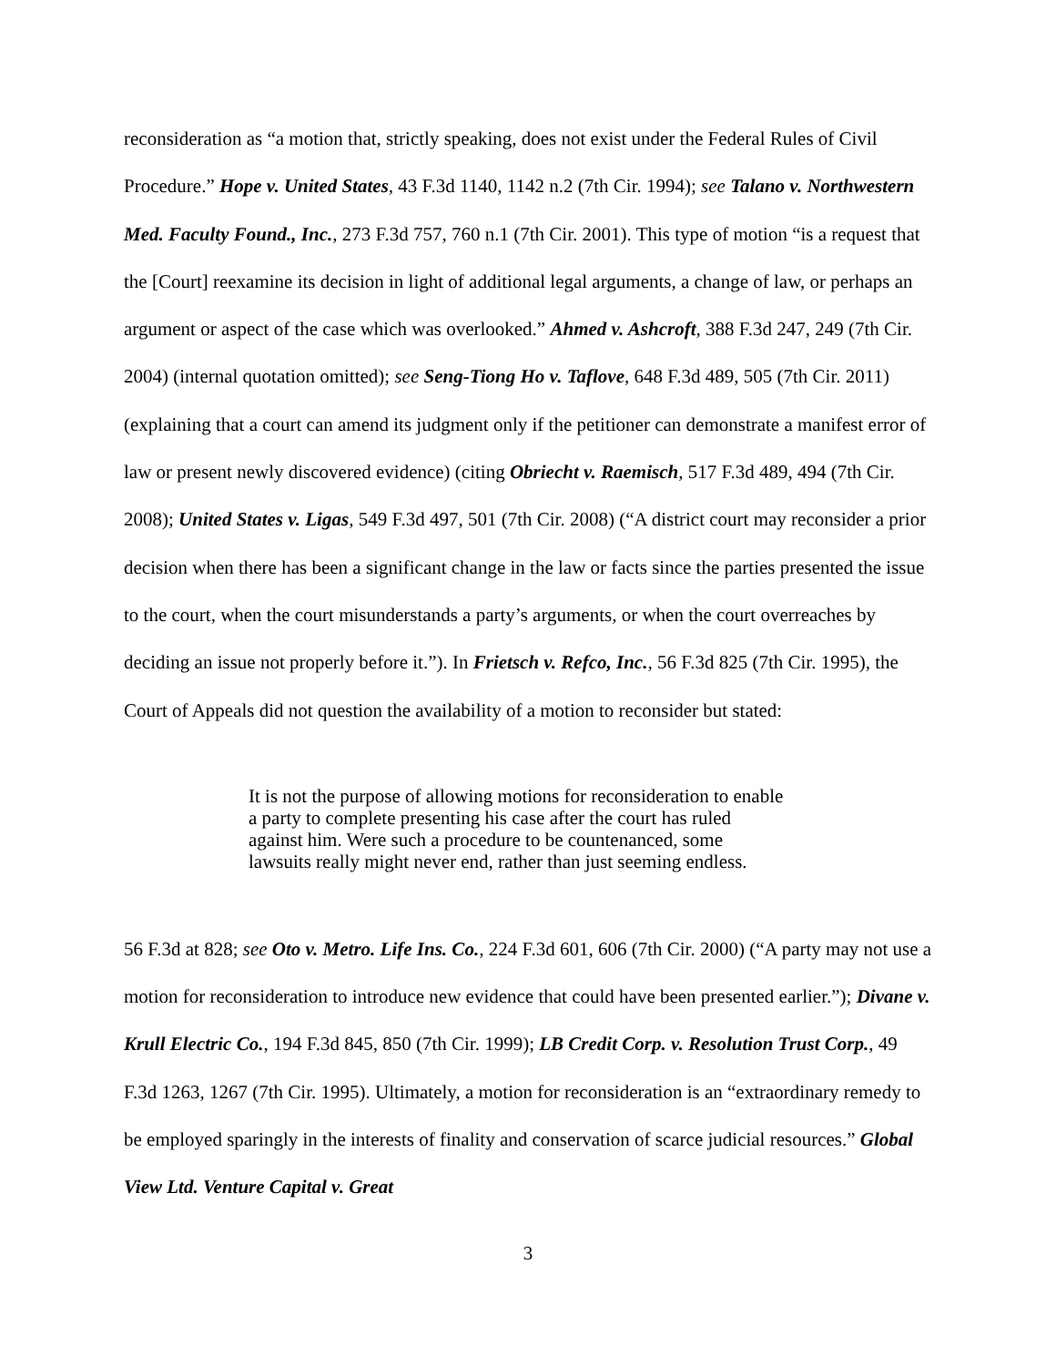reconsideration as “a motion that, strictly speaking, does not exist under the Federal Rules of Civil Procedure.” Hope v. United States, 43 F.3d 1140, 1142 n.2 (7th Cir. 1994); see Talano v. Northwestern Med. Faculty Found., Inc., 273 F.3d 757, 760 n.1 (7th Cir. 2001). This type of motion “is a request that the [Court] reexamine its decision in light of additional legal arguments, a change of law, or perhaps an argument or aspect of the case which was overlooked.” Ahmed v. Ashcroft, 388 F.3d 247, 249 (7th Cir. 2004) (internal quotation omitted); see Seng-Tiong Ho v. Taflove, 648 F.3d 489, 505 (7th Cir. 2011) (explaining that a court can amend its judgment only if the petitioner can demonstrate a manifest error of law or present newly discovered evidence) (citing Obriecht v. Raemisch, 517 F.3d 489, 494 (7th Cir. 2008); United States v. Ligas, 549 F.3d 497, 501 (7th Cir. 2008) (“A district court may reconsider a prior decision when there has been a significant change in the law or facts since the parties presented the issue to the court, when the court misunderstands a party’s arguments, or when the court overreaches by deciding an issue not properly before it.”). In Frietsch v. Refco, Inc., 56 F.3d 825 (7th Cir. 1995), the Court of Appeals did not question the availability of a motion to reconsider but stated:
It is not the purpose of allowing motions for reconsideration to enable a party to complete presenting his case after the court has ruled against him. Were such a procedure to be countenanced, some lawsuits really might never end, rather than just seeming endless.
56 F.3d at 828; see Oto v. Metro. Life Ins. Co., 224 F.3d 601, 606 (7th Cir. 2000) (“A party may not use a motion for reconsideration to introduce new evidence that could have been presented earlier.”); Divane v. Krull Electric Co., 194 F.3d 845, 850 (7th Cir. 1999); LB Credit Corp. v. Resolution Trust Corp., 49 F.3d 1263, 1267 (7th Cir. 1995). Ultimately, a motion for reconsideration is an “extraordinary remedy to be employed sparingly in the interests of finality and conservation of scarce judicial resources.” Global View Ltd. Venture Capital v. Great
3